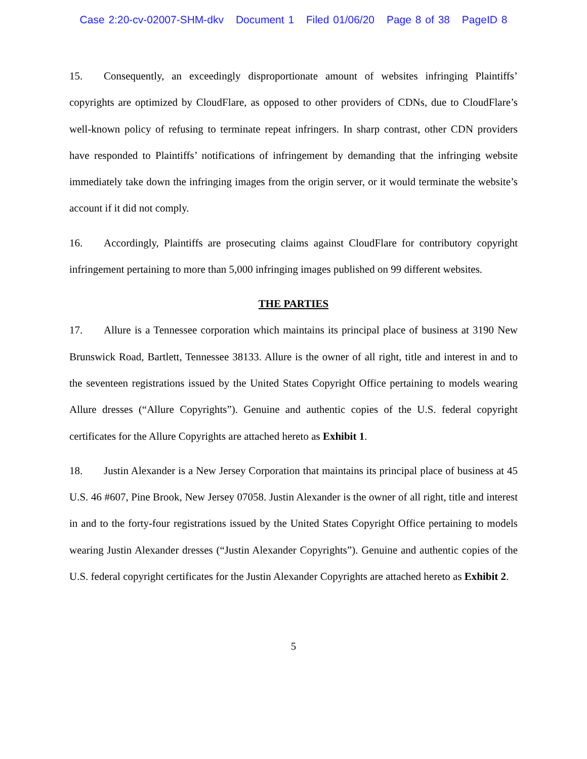Case 2:20-cv-02007-SHM-dkv Document 1 Filed 01/06/20 Page 8 of 38 PageID 8
15. Consequently, an exceedingly disproportionate amount of websites infringing Plaintiffs’ copyrights are optimized by CloudFlare, as opposed to other providers of CDNs, due to CloudFlare’s well-known policy of refusing to terminate repeat infringers. In sharp contrast, other CDN providers have responded to Plaintiffs’ notifications of infringement by demanding that the infringing website immediately take down the infringing images from the origin server, or it would terminate the website’s account if it did not comply.
16. Accordingly, Plaintiffs are prosecuting claims against CloudFlare for contributory copyright infringement pertaining to more than 5,000 infringing images published on 99 different websites.
THE PARTIES
17. Allure is a Tennessee corporation which maintains its principal place of business at 3190 New Brunswick Road, Bartlett, Tennessee 38133. Allure is the owner of all right, title and interest in and to the seventeen registrations issued by the United States Copyright Office pertaining to models wearing Allure dresses (“Allure Copyrights”). Genuine and authentic copies of the U.S. federal copyright certificates for the Allure Copyrights are attached hereto as Exhibit 1.
18. Justin Alexander is a New Jersey Corporation that maintains its principal place of business at 45 U.S. 46 #607, Pine Brook, New Jersey 07058. Justin Alexander is the owner of all right, title and interest in and to the forty-four registrations issued by the United States Copyright Office pertaining to models wearing Justin Alexander dresses (“Justin Alexander Copyrights”). Genuine and authentic copies of the U.S. federal copyright certificates for the Justin Alexander Copyrights are attached hereto as Exhibit 2.
5